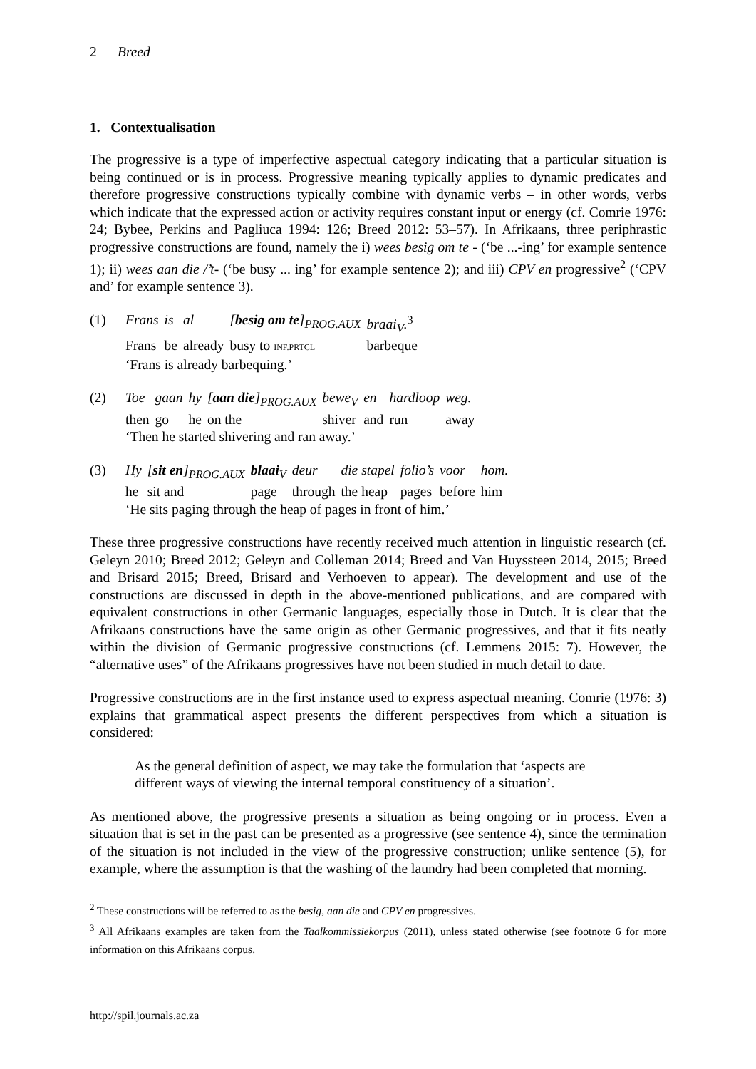2 Breed
1. Contextualisation
The progressive is a type of imperfective aspectual category indicating that a particular situation is being continued or is in process. Progressive meaning typically applies to dynamic predicates and therefore progressive constructions typically combine with dynamic verbs – in other words, verbs which indicate that the expressed action or activity requires constant input or energy (cf. Comrie 1976: 24; Bybee, Perkins and Pagliuca 1994: 126; Breed 2012: 53–57). In Afrikaans, three periphrastic progressive constructions are found, namely the i) wees besig om te - (‘be ...-ing’ for example sentence 1); ii) wees aan die /’t- (‘be busy ... ing’ for example sentence 2); and iii) CPV en progressive<sup>2</sup> (‘CPV and’ for example sentence 3).
(1)
| Frans | is | al | [ besig om te ]<sub>PROG.AUX</sub> | braai<sub>V</sub>.<sup>3</sup> |
| Frans | be | already | busy to INF.PRTCL | barbeque |
‘Frans is already barbequing.’
(2)
| Toe | gaan | hy | [ aan die ]<sub>PROG.AUX</sub> | bewe<sub>V</sub> | en | hardloop | weg. |
| then | go | he | on the | shiver | and | run | away |
‘Then he started shivering and ran away.’
(3)
| Hy | [ sit en ]<sub>PROG.AUX</sub> | blaai<sub>V</sub> | deur | die stapel | folio’s | voor | hom. |
| he | sit and | page | through | the heap | pages | before | him |
‘He sits paging through the heap of pages in front of him.’
These three progressive constructions have recently received much attention in linguistic research (cf. Geleyn 2010; Breed 2012; Geleyn and Colleman 2014; Breed and Van Huyssteen 2014, 2015; Breed and Brisard 2015; Breed, Brisard and Verhoeven to appear). The development and use of the constructions are discussed in depth in the above-mentioned publications, and are compared with equivalent constructions in other Germanic languages, especially those in Dutch. It is clear that the Afrikaans constructions have the same origin as other Germanic progressives, and that it fits neatly within the division of Germanic progressive constructions (cf. Lemmens 2015: 7). However, the “alternative uses” of the Afrikaans progressives have not been studied in much detail to date.
Progressive constructions are in the first instance used to express aspectual meaning. Comrie (1976: 3) explains that grammatical aspect presents the different perspectives from which a situation is considered:
As the general definition of aspect, we may take the formulation that ‘aspects are different ways of viewing the internal temporal constituency of a situation’.
As mentioned above, the progressive presents a situation as being ongoing or in process. Even a situation that is set in the past can be presented as a progressive (see sentence 4), since the termination of the situation is not included in the view of the progressive construction; unlike sentence (5), for example, where the assumption is that the washing of the laundry had been completed that morning.
<sup>2</sup> These constructions will be referred to as the besig, aan die and CPV en progressives.
<sup>3</sup> All Afrikaans examples are taken from the Taalkommissiekorpus (2011), unless stated otherwise (see footnote 6 for more information on this Afrikaans corpus.
http://spil.journals.ac.za